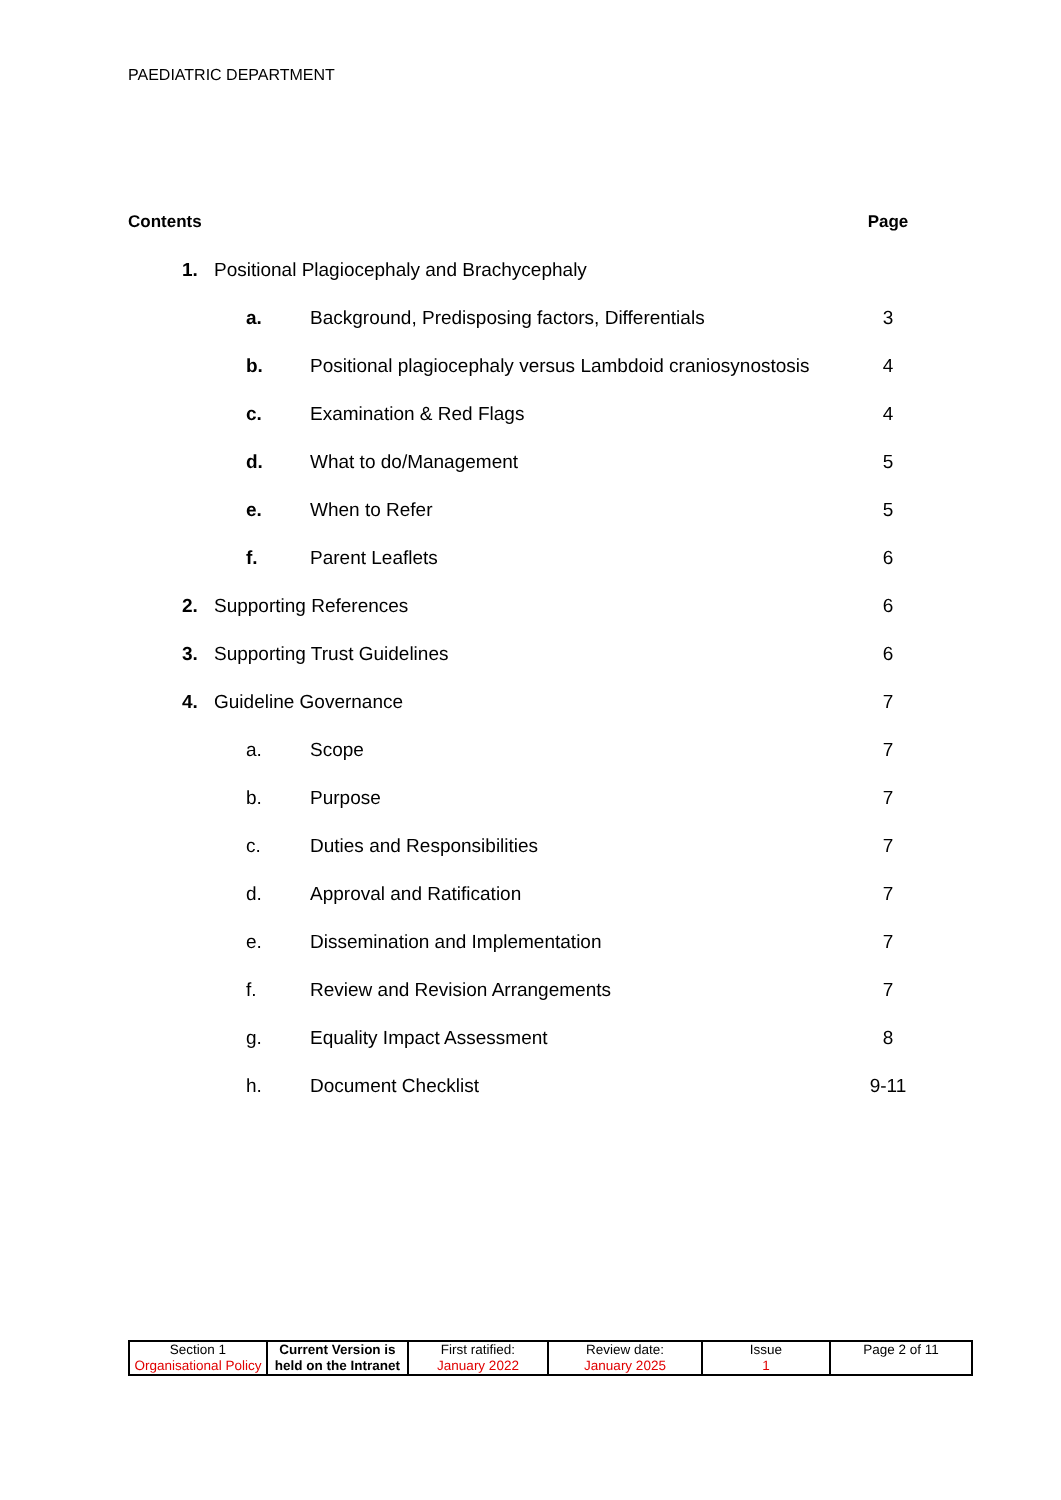PAEDIATRIC DEPARTMENT
| Contents | | | Page |
| 1. | Positional Plagiocephaly and Brachycephaly | | |
| | a. | Background, Predisposing factors, Differentials | 3 |
| | b. | Positional plagiocephaly versus Lambdoid craniosynostosis | 4 |
| | c. | Examination & Red Flags | 4 |
| | d. | What to do/Management | 5 |
| | e. | When to Refer | 5 |
| | f. | Parent Leaflets | 6 |
| 2. | Supporting References | | 6 |
| 3. | Supporting Trust Guidelines | | 6 |
| 4. | Guideline Governance | | 7 |
| | a. | Scope | 7 |
| | b. | Purpose | 7 |
| | c. | Duties and Responsibilities | 7 |
| | d. | Approval and Ratification | 7 |
| | e. | Dissemination and Implementation | 7 |
| | f. | Review and Revision Arrangements | 7 |
| | g. | Equality Impact Assessment | 8 |
| | h. | Document Checklist | 9-11 |
| Section 1 Organisational Policy | Current Version is held on the Intranet | First ratified: January 2022 | Review date: January 2025 | Issue 1 | Page 2 of 11 |